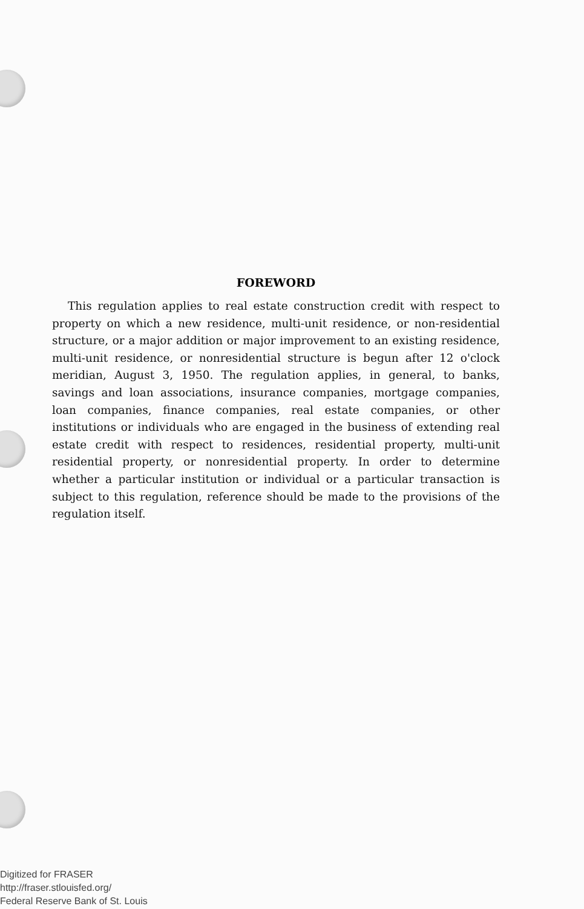FOREWORD
This regulation applies to real estate construction credit with respect to property on which a new residence, multi-unit residence, or non-residential structure, or a major addition or major improvement to an existing residence, multi-unit residence, or nonresidential structure is begun after 12 o'clock meridian, August 3, 1950. The regulation applies, in general, to banks, savings and loan associations, insurance companies, mortgage companies, loan companies, finance companies, real estate companies, or other institutions or individuals who are engaged in the business of extending real estate credit with respect to residences, residential property, multi-unit residential property, or nonresidential property. In order to determine whether a particular institution or individual or a particular transaction is subject to this regulation, reference should be made to the provisions of the regulation itself.
Digitized for FRASER
http://fraser.stlouisfed.org/
Federal Reserve Bank of St. Louis